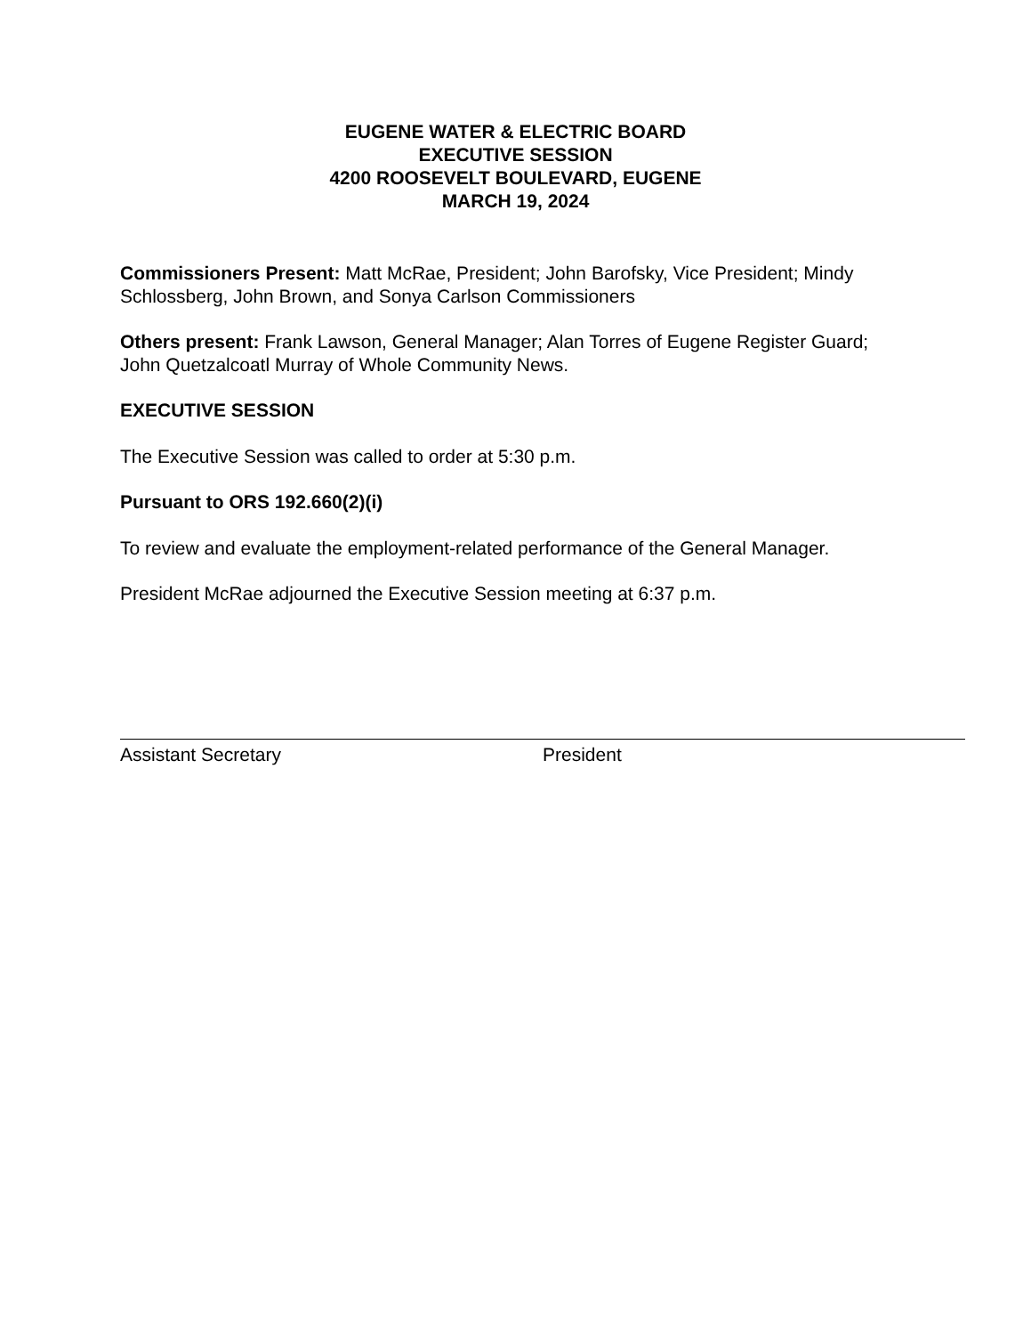EUGENE WATER & ELECTRIC BOARD
EXECUTIVE SESSION
4200 ROOSEVELT BOULEVARD, EUGENE
MARCH 19, 2024
Commissioners Present: Matt McRae, President; John Barofsky, Vice President; Mindy Schlossberg, John Brown, and Sonya Carlson Commissioners
Others present: Frank Lawson, General Manager; Alan Torres of Eugene Register Guard; John Quetzalcoatl Murray of Whole Community News.
EXECUTIVE SESSION
The Executive Session was called to order at 5:30 p.m.
Pursuant to ORS 192.660(2)(i)
To review and evaluate the employment-related performance of the General Manager.
President McRae adjourned the Executive Session meeting at 6:37 p.m.
Assistant Secretary President